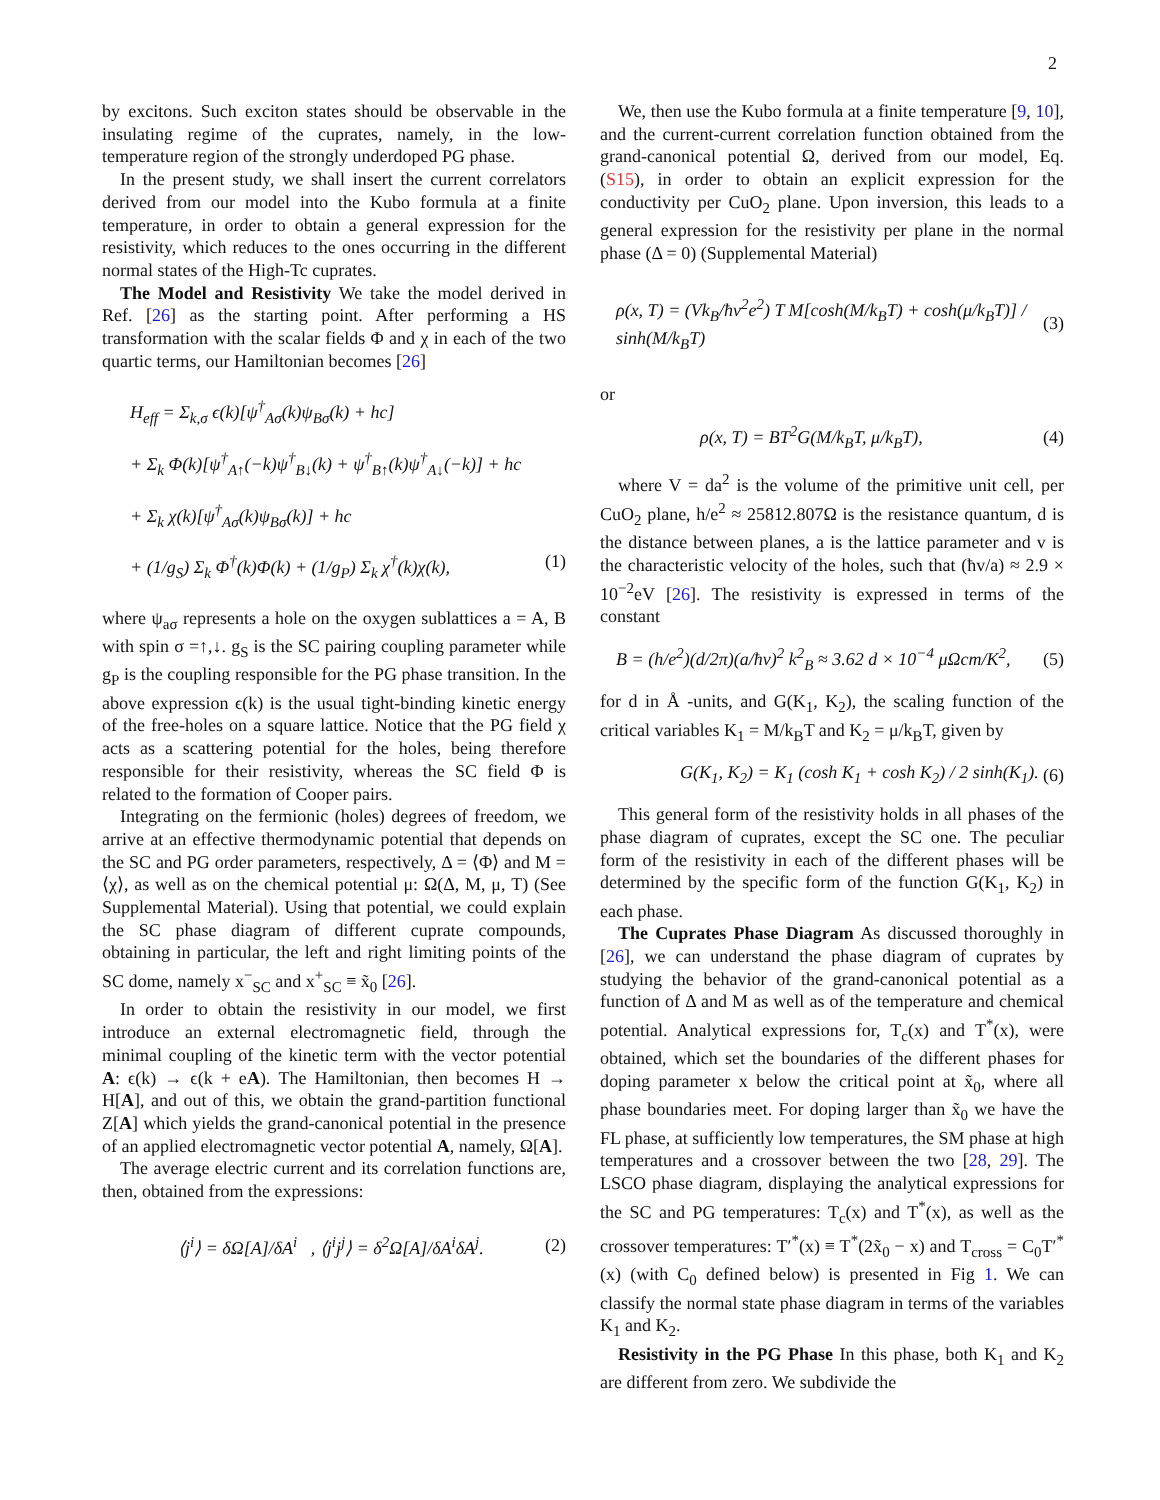2
by excitons. Such exciton states should be observable in the insulating regime of the cuprates, namely, in the low-temperature region of the strongly underdoped PG phase.
In the present study, we shall insert the current correlators derived from our model into the Kubo formula at a finite temperature, in order to obtain a general expression for the resistivity, which reduces to the ones occurring in the different normal states of the High-Tc cuprates.
The Model and Resistivity We take the model derived in Ref. [26] as the starting point. After performing a HS transformation with the scalar fields Φ and χ in each of the two quartic terms, our Hamiltonian becomes [26]
H<sub>eff</sub> = Σ<sub>k,σ</sub> ϵ(k)[ψ<sup>†</sup><sub>Aσ</sub>(k)ψ<sub>Bσ</sub>(k) + hc]
+ Σ<sub>k</sub> Φ(k)[ψ<sup>†</sup><sub>A↑</sub>(−k)ψ<sup>†</sup><sub>B↓</sub>(k) + ψ<sup>†</sup><sub>B↑</sub>(k)ψ<sup>†</sup><sub>A↓</sub>(−k)] + hc
+ Σ<sub>k</sub> χ(k)[ψ<sup>†</sup><sub>Aσ</sub>(k)ψ<sub>Bσ</sub>(k)] + hc
+ (1/g<sub>S</sub>) Σ<sub>k</sub> Φ<sup>†</sup>(k)Φ(k) + (1/g<sub>P</sub>) Σ<sub>k</sub> χ<sup>†</sup>(k)χ(k), (1)
where ψ<sub>aσ</sub> represents a hole on the oxygen sublattices a = A, B with spin σ =↑,↓. g<sub>S</sub> is the SC pairing coupling parameter while g<sub>P</sub> is the coupling responsible for the PG phase transition. In the above expression ϵ(k) is the usual tight-binding kinetic energy of the free-holes on a square lattice. Notice that the PG field χ acts as a scattering potential for the holes, being therefore responsible for their resistivity, whereas the SC field Φ is related to the formation of Cooper pairs.
Integrating on the fermionic (holes) degrees of freedom, we arrive at an effective thermodynamic potential that depends on the SC and PG order parameters, respectively, Δ = ⟨Φ⟩ and M = ⟨χ⟩, as well as on the chemical potential μ: Ω(Δ, M, μ, T) (See Supplemental Material). Using that potential, we could explain the SC phase diagram of different cuprate compounds, obtaining in particular, the left and right limiting points of the SC dome, namely x<sup>−</sup><sub>SC</sub> and x<sup>+</sup><sub>SC</sub> ≡ x̃<sub>0</sub> [26].
In order to obtain the resistivity in our model, we first introduce an external electromagnetic field, through the minimal coupling of the kinetic term with the vector potential A: ϵ(k) → ϵ(k + eA). The Hamiltonian, then becomes H → H[A], and out of this, we obtain the grand-partition functional Z[A] which yields the grand-canonical potential in the presence of an applied electromagnetic vector potential A, namely, Ω[A].
The average electric current and its correlation functions are, then, obtained from the expressions:
⟨j<sup>i</sup>⟩ = δΩ[A]/δA<sup>i</sup> , ⟨j<sup>i</sup>j<sup>j</sup>⟩ = δ<sup>2</sup>Ω[A]/δA<sup>i</sup>δA<sup>j</sup>. (2)
We, then use the Kubo formula at a finite temperature [9, 10], and the current-current correlation function obtained from the grand-canonical potential Ω, derived from our model, Eq. (S15), in order to obtain an explicit expression for the conductivity per CuO<sub>2</sub> plane. Upon inversion, this leads to a general expression for the resistivity per plane in the normal phase (Δ = 0) (Supplemental Material)
ρ(x, T) = (Vk<sub>B</sub>/ħv<sup>2</sup>e<sup>2</sup>) T M[cosh(M/k<sub>B</sub>T) + cosh(μ/k<sub>B</sub>T)] / sinh(M/k<sub>B</sub>T) (3)
or
ρ(x, T) = BT<sup>2</sup>G(M/k<sub>B</sub>T, μ/k<sub>B</sub>T), (4)
where V = da<sup>2</sup> is the volume of the primitive unit cell, per CuO<sub>2</sub> plane, h/e<sup>2</sup> ≈ 25812.807Ω is the resistance quantum, d is the distance between planes, a is the lattice parameter and v is the characteristic velocity of the holes, such that (ħv/a) ≈ 2.9 × 10<sup>−2</sup>eV [26]. The resistivity is expressed in terms of the constant
B = (h/e<sup>2</sup>)(d/2π)(a/ħv)<sup>2</sup> k<sup>2</sup><sub>B</sub> ≈ 3.62 d × 10<sup>−4</sup> μΩcm/K<sup>2</sup>, (5)
for d in Å -units, and G(K<sub>1</sub>, K<sub>2</sub>), the scaling function of the critical variables K<sub>1</sub> = M/k<sub>B</sub>T and K<sub>2</sub> = μ/k<sub>B</sub>T, given by
G(K<sub>1</sub>, K<sub>2</sub>) = K<sub>1</sub> (cosh K<sub>1</sub> + cosh K<sub>2</sub>) / 2 sinh(K<sub>1</sub>). (6)
This general form of the resistivity holds in all phases of the phase diagram of cuprates, except the SC one. The peculiar form of the resistivity in each of the different phases will be determined by the specific form of the function G(K<sub>1</sub>, K<sub>2</sub>) in each phase.
The Cuprates Phase Diagram As discussed thoroughly in [26], we can understand the phase diagram of cuprates by studying the behavior of the grand-canonical potential as a function of Δ and M as well as of the temperature and chemical potential. Analytical expressions for, T<sub>c</sub>(x) and T<sup>*</sup>(x), were obtained, which set the boundaries of the different phases for doping parameter x below the critical point at x̃<sub>0</sub>, where all phase boundaries meet. For doping larger than x̃<sub>0</sub> we have the FL phase, at sufficiently low temperatures, the SM phase at high temperatures and a crossover between the two [28, 29]. The LSCO phase diagram, displaying the analytical expressions for the SC and PG temperatures: T<sub>c</sub>(x) and T<sup>*</sup>(x), as well as the crossover temperatures: T′<sup>*</sup>(x) ≡ T<sup>*</sup>(2x̃<sub>0</sub> − x) and T<sub>cross</sub> = C<sub>0</sub>T′<sup>*</sup>(x) (with C<sub>0</sub> defined below) is presented in Fig 1. We can classify the normal state phase diagram in terms of the variables K<sub>1</sub> and K<sub>2</sub>.
Resistivity in the PG Phase In this phase, both K<sub>1</sub> and K<sub>2</sub> are different from zero. We subdivide the